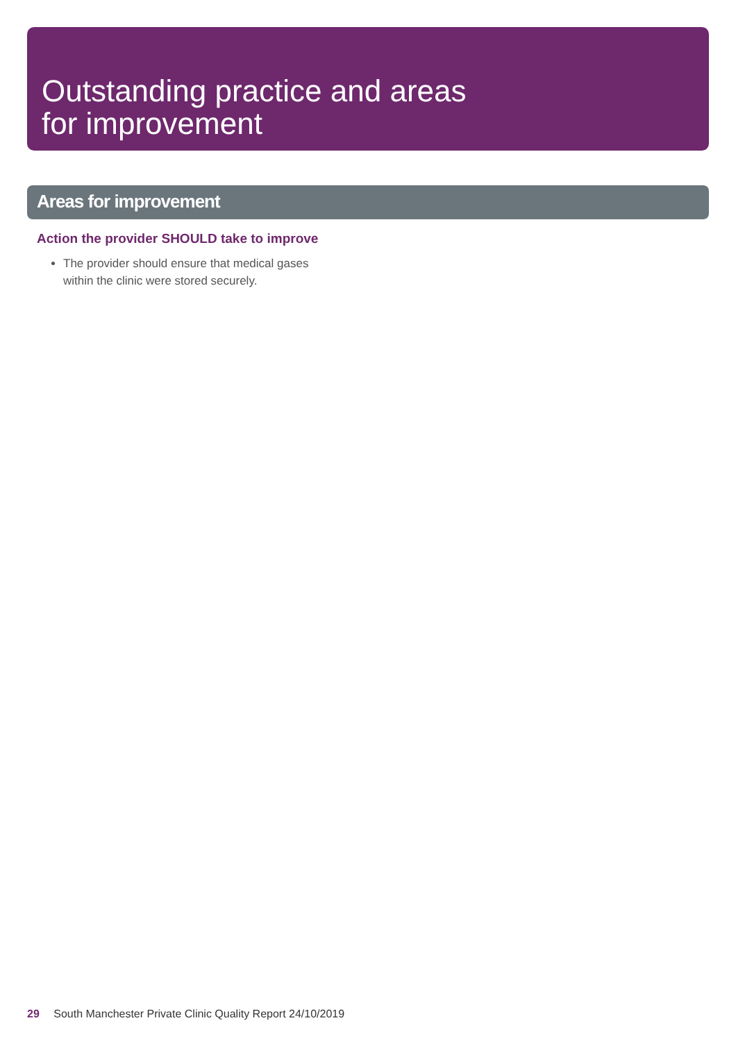Outstanding practice and areas
for improvement
Areas for improvement
Action the provider SHOULD take to improve
The provider should ensure that medical gases within the clinic were stored securely.
29 South Manchester Private Clinic Quality Report 24/10/2019